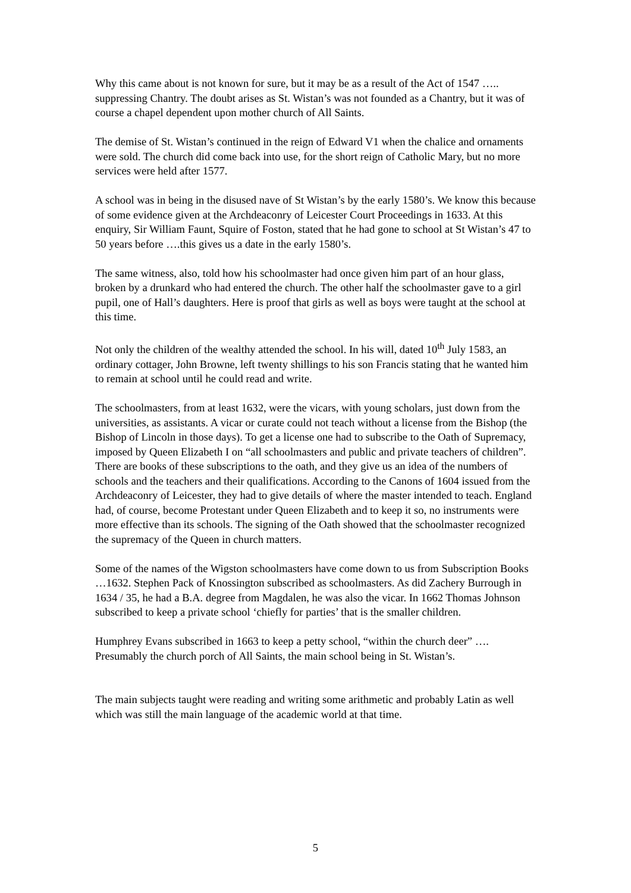Why this came about is not known for sure, but it may be as a result of the Act of 1547 ….. suppressing Chantry. The doubt arises as St. Wistan’s was not founded as a Chantry, but it was of course a chapel dependent upon mother church of All Saints.
The demise of St. Wistan’s continued in the reign of Edward V1 when the chalice and ornaments were sold. The church did come back into use, for the short reign of Catholic Mary, but no more services were held after 1577.
A school was in being in the disused nave of St Wistan’s by the early 1580’s. We know this because of some evidence given at the Archdeaconry of Leicester Court Proceedings in 1633. At this enquiry, Sir William Faunt, Squire of Foston, stated that he had gone to school at St Wistan’s 47 to 50 years before ….this gives us a date in the early 1580’s.
The same witness, also, told how his schoolmaster had once given him part of an hour glass, broken by a drunkard who had entered the church. The other half the schoolmaster gave to a girl pupil, one of Hall’s daughters. Here is proof that girls as well as boys were taught at the school at this time.
Not only the children of the wealthy attended the school. In his will, dated 10<sup>th</sup> July 1583, an ordinary cottager, John Browne, left twenty shillings to his son Francis stating that he wanted him to remain at school until he could read and write.
The schoolmasters, from at least 1632, were the vicars, with young scholars, just down from the universities, as assistants. A vicar or curate could not teach without a license from the Bishop (the Bishop of Lincoln in those days). To get a license one had to subscribe to the Oath of Supremacy, imposed by Queen Elizabeth I on “all schoolmasters and public and private teachers of children”. There are books of these subscriptions to the oath, and they give us an idea of the numbers of schools and the teachers and their qualifications. According to the Canons of 1604 issued from the Archdeaconry of Leicester, they had to give details of where the master intended to teach. England had, of course, become Protestant under Queen Elizabeth and to keep it so, no instruments were more effective than its schools. The signing of the Oath showed that the schoolmaster recognized the supremacy of the Queen in church matters.
Some of the names of the Wigston schoolmasters have come down to us from Subscription Books …1632. Stephen Pack of Knossington subscribed as schoolmasters. As did Zachery Burrough in 1634 / 35, he had a B.A. degree from Magdalen, he was also the vicar. In 1662 Thomas Johnson subscribed to keep a private school ‘chiefly for parties’ that is the smaller children.
Humphrey Evans subscribed in 1663 to keep a petty school, “within the church deer” …. Presumably the church porch of All Saints, the main school being in St. Wistan’s.
The main subjects taught were reading and writing some arithmetic and probably Latin as well which was still the main language of the academic world at that time.
5